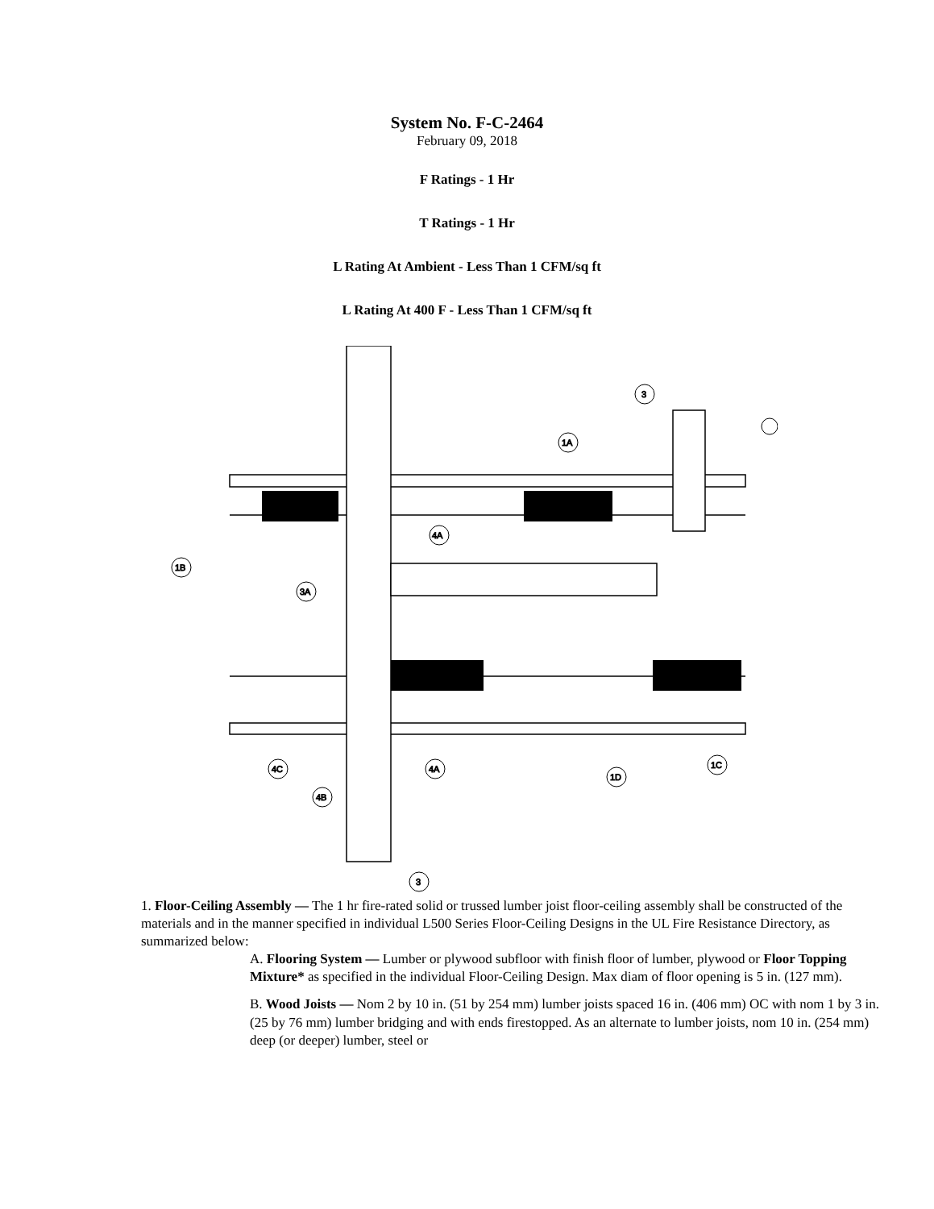System No. F-C-2464
February 09, 2018
F Ratings - 1 Hr
T Ratings - 1 Hr
L Rating At Ambient - Less Than 1 CFM/sq ft
L Rating At 400 F - Less Than 1 CFM/sq ft
1B
1A
3
4A
3A
4C
4B
4A
1D
1C
3
1. Floor-Ceiling Assembly — The 1 hr fire-rated solid or trussed lumber joist floor-ceiling assembly shall be constructed of the materials and in the manner specified in individual L500 Series Floor-Ceiling Designs in the UL Fire Resistance Directory, as summarized below:
A. Flooring System — Lumber or plywood subfloor with finish floor of lumber, plywood or Floor Topping Mixture* as specified in the individual Floor-Ceiling Design. Max diam of floor opening is 5 in. (127 mm).
B. Wood Joists — Nom 2 by 10 in. (51 by 254 mm) lumber joists spaced 16 in. (406 mm) OC with nom 1 by 3 in. (25 by 76 mm) lumber bridging and with ends firestopped. As an alternate to lumber joists, nom 10 in. (254 mm) deep (or deeper) lumber, steel or